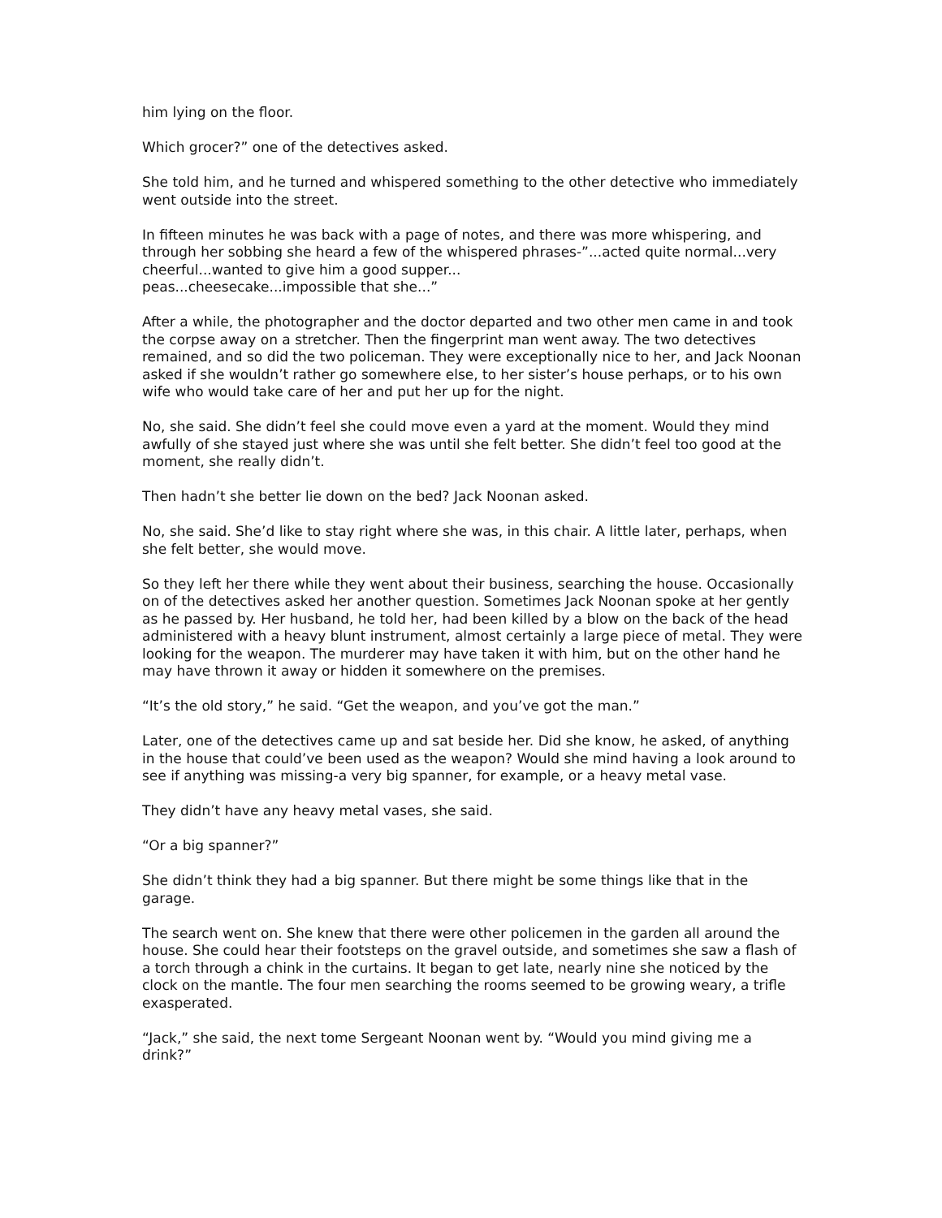him lying on the floor.
Which grocer?” one of the detectives asked.
She told him, and he turned and whispered something to the other detective who immediately went outside into the street.
In fifteen minutes he was back with a page of notes, and there was more whispering, and through her sobbing she heard a few of the whispered phrases-”...acted quite normal...very cheerful...wanted to give him a good supper...
peas...cheesecake...impossible that she...”
After a while, the photographer and the doctor departed and two other men came in and took the corpse away on a stretcher. Then the fingerprint man went away. The two detectives remained, and so did the two policeman. They were exceptionally nice to her, and Jack Noonan asked if she wouldn’t rather go somewhere else, to her sister’s house perhaps, or to his own wife who would take care of her and put her up for the night.
No, she said. She didn’t feel she could move even a yard at the moment. Would they mind awfully of she stayed just where she was until she felt better. She didn’t feel too good at the moment, she really didn’t.
Then hadn’t she better lie down on the bed? Jack Noonan asked.
No, she said. She’d like to stay right where she was, in this chair. A little later, perhaps, when she felt better, she would move.
So they left her there while they went about their business, searching the house. Occasionally on of the detectives asked her another question. Sometimes Jack Noonan spoke at her gently as he passed by. Her husband, he told her, had been killed by a blow on the back of the head administered with a heavy blunt instrument, almost certainly a large piece of metal. They were looking for the weapon. The murderer may have taken it with him, but on the other hand he may have thrown it away or hidden it somewhere on the premises.
“It’s the old story,” he said. “Get the weapon, and you’ve got the man.”
Later, one of the detectives came up and sat beside her. Did she know, he asked, of anything in the house that could’ve been used as the weapon? Would she mind having a look around to see if anything was missing-a very big spanner, for example, or a heavy metal vase.
They didn’t have any heavy metal vases, she said.
“Or a big spanner?”
She didn’t think they had a big spanner. But there might be some things like that in the garage.
The search went on. She knew that there were other policemen in the garden all around the house. She could hear their footsteps on the gravel outside, and sometimes she saw a flash of a torch through a chink in the curtains. It began to get late, nearly nine she noticed by the clock on the mantle. The four men searching the rooms seemed to be growing weary, a trifle exasperated.
“Jack,” she said, the next tome Sergeant Noonan went by. “Would you mind giving me a drink?”